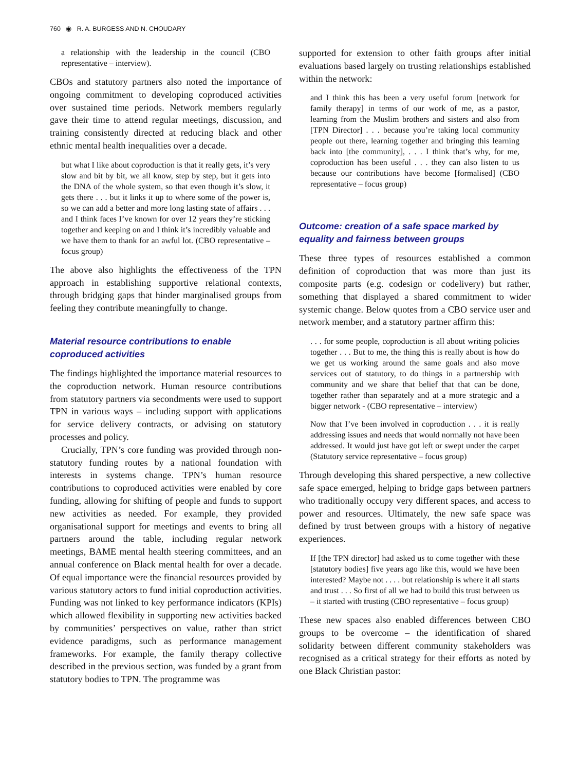760 ◉ R. A. BURGESS AND N. CHOUDARY
a relationship with the leadership in the council (CBO representative – interview).
CBOs and statutory partners also noted the importance of ongoing commitment to developing coproduced activities over sustained time periods. Network members regularly gave their time to attend regular meetings, discussion, and training consistently directed at reducing black and other ethnic mental health inequalities over a decade.
but what I like about coproduction is that it really gets, it’s very slow and bit by bit, we all know, step by step, but it gets into the DNA of the whole system, so that even though it’s slow, it gets there . . . but it links it up to where some of the power is, so we can add a better and more long lasting state of affairs . . . and I think faces I’ve known for over 12 years they’re sticking together and keeping on and I think it’s incredibly valuable and we have them to thank for an awful lot. (CBO representative – focus group)
The above also highlights the effectiveness of the TPN approach in establishing supportive relational contexts, through bridging gaps that hinder marginalised groups from feeling they contribute meaningfully to change.
Material resource contributions to enable coproduced activities
The findings highlighted the importance material resources to the coproduction network. Human resource contributions from statutory partners via secondments were used to support TPN in various ways – including support with applications for service delivery contracts, or advising on statutory processes and policy.
Crucially, TPN’s core funding was provided through non-statutory funding routes by a national foundation with interests in systems change. TPN’s human resource contributions to coproduced activities were enabled by core funding, allowing for shifting of people and funds to support new activities as needed. For example, they provided organisational support for meetings and events to bring all partners around the table, including regular network meetings, BAME mental health steering committees, and an annual conference on Black mental health for over a decade. Of equal importance were the financial resources provided by various statutory actors to fund initial coproduction activities. Funding was not linked to key performance indicators (KPIs) which allowed flexibility in supporting new activities backed by communities’ perspectives on value, rather than strict evidence paradigms, such as performance management frameworks. For example, the family therapy collective described in the previous section, was funded by a grant from statutory bodies to TPN. The programme was
supported for extension to other faith groups after initial evaluations based largely on trusting relationships established within the network:
and I think this has been a very useful forum [network for family therapy] in terms of our work of me, as a pastor, learning from the Muslim brothers and sisters and also from [TPN Director] . . . because you’re taking local community people out there, learning together and bringing this learning back into [the community], . . . I think that’s why, for me, coproduction has been useful . . . they can also listen to us because our contributions have become [formalised] (CBO representative – focus group)
Outcome: creation of a safe space marked by equality and fairness between groups
These three types of resources established a common definition of coproduction that was more than just its composite parts (e.g. codesign or codelivery) but rather, something that displayed a shared commitment to wider systemic change. Below quotes from a CBO service user and network member, and a statutory partner affirm this:
. . . for some people, coproduction is all about writing policies together . . . But to me, the thing this is really about is how do we get us working around the same goals and also move services out of statutory, to do things in a partnership with community and we share that belief that that can be done, together rather than separately and at a more strategic and a bigger network - (CBO representative – interview)
Now that I’ve been involved in coproduction . . . it is really addressing issues and needs that would normally not have been addressed. It would just have got left or swept under the carpet (Statutory service representative – focus group)
Through developing this shared perspective, a new collective safe space emerged, helping to bridge gaps between partners who traditionally occupy very different spaces, and access to power and resources. Ultimately, the new safe space was defined by trust between groups with a history of negative experiences.
If [the TPN director] had asked us to come together with these [statutory bodies] five years ago like this, would we have been interested? Maybe not . . . . but relationship is where it all starts and trust . . . So first of all we had to build this trust between us – it started with trusting (CBO representative – focus group)
These new spaces also enabled differences between CBO groups to be overcome – the identification of shared solidarity between different community stakeholders was recognised as a critical strategy for their efforts as noted by one Black Christian pastor: